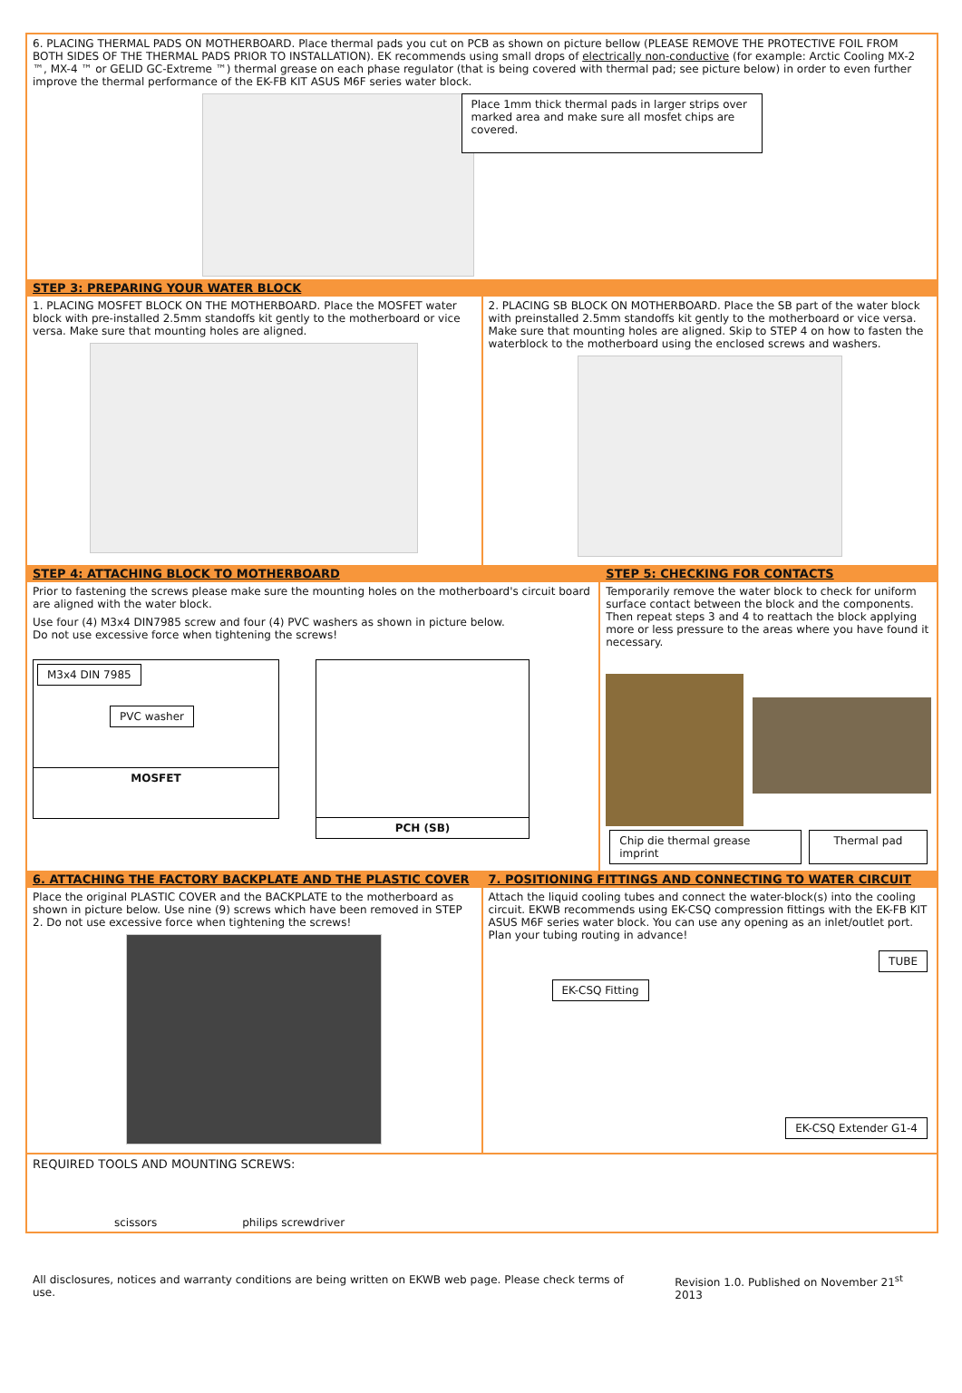6. PLACING THERMAL PADS ON MOTHERBOARD. Place thermal pads you cut on PCB as shown on picture bellow (PLEASE REMOVE THE PROTECTIVE FOIL FROM BOTH SIDES OF THE THERMAL PADS PRIOR TO INSTALLATION). EK recommends using small drops of electrically non-conductive (for example: Arctic Cooling MX-2 ™, MX-4 ™ or GELID GC-Extreme ™) thermal grease on each phase regulator (that is being covered with thermal pad; see picture below) in order to even further improve the thermal performance of the EK-FB KIT ASUS M6F series water block.
Place 1mm thick thermal pads in larger strips over marked area and make sure all mosfet chips are covered.
STEP 3: PREPARING YOUR WATER BLOCK
1. PLACING MOSFET BLOCK ON THE MOTHERBOARD. Place the MOSFET water block with pre-installed 2.5mm standoffs kit gently to the motherboard or vice versa. Make sure that mounting holes are aligned.
2. PLACING SB BLOCK ON MOTHERBOARD. Place the SB part of the water block with preinstalled 2.5mm standoffs kit gently to the motherboard or vice versa. Make sure that mounting holes are aligned. Skip to STEP 4 on how to fasten the waterblock to the motherboard using the enclosed screws and washers.
STEP 4: ATTACHING BLOCK TO MOTHERBOARD
Prior to fastening the screws please make sure the mounting holes on the motherboard's circuit board are aligned with the water block.
Use four (4) M3x4 DIN7985 screw and four (4) PVC washers as shown in picture below.
Do not use excessive force when tightening the screws!
M3x4 DIN 7985
PVC washer
MOSFET
PCH (SB)
STEP 5: CHECKING FOR CONTACTS
Temporarily remove the water block to check for uniform surface contact between the block and the components. Then repeat steps 3 and 4 to reattach the block applying more or less pressure to the areas where you have found it necessary.
Chip die thermal grease imprint Thermal pad
6. ATTACHING THE FACTORY BACKPLATE AND THE PLASTIC COVER
Place the original PLASTIC COVER and the BACKPLATE to the motherboard as shown in picture below. Use nine (9) screws which have been removed in STEP 2. Do not use excessive force when tightening the screws!
7. POSITIONING FITTINGS AND CONNECTING TO WATER CIRCUIT
Attach the liquid cooling tubes and connect the water-block(s) into the cooling circuit. EKWB recommends using EK-CSQ compression fittings with the EK-FB KIT ASUS M6F series water block. You can use any opening as an inlet/outlet port. Plan your tubing routing in advance!
TUBE
EK-CSQ Fitting
EK-CSQ Extender G1-4
REQUIRED TOOLS AND MOUNTING SCREWS:
scissors philips screwdriver
All disclosures, notices and warranty conditions are being written on EKWB web page. Please check terms of use. Revision 1.0. Published on November 21<sup>st</sup> 2013